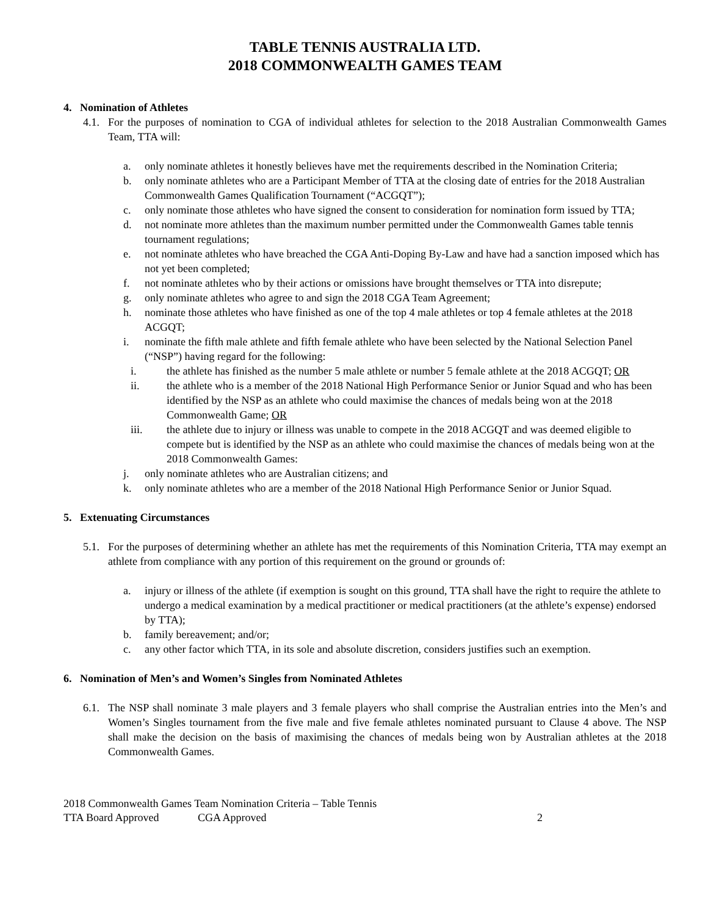TABLE TENNIS AUSTRALIA LTD.
2018 COMMONWEALTH GAMES TEAM
4. Nomination of Athletes
4.1.
For the purposes of nomination to CGA of individual athletes for selection to the 2018 Australian Commonwealth Games Team, TTA will:
a. only nominate athletes it honestly believes have met the requirements described in the Nomination Criteria;
b. only nominate athletes who are a Participant Member of TTA at the closing date of entries for the 2018 Australian Commonwealth Games Qualification Tournament (“ACGQT”);
c. only nominate those athletes who have signed the consent to consideration for nomination form issued by TTA;
d. not nominate more athletes than the maximum number permitted under the Commonwealth Games table tennis tournament regulations;
e. not nominate athletes who have breached the CGA Anti-Doping By-Law and have had a sanction imposed which has not yet been completed;
f. not nominate athletes who by their actions or omissions have brought themselves or TTA into disrepute;
g. only nominate athletes who agree to and sign the 2018 CGA Team Agreement;
h. nominate those athletes who have finished as one of the top 4 male athletes or top 4 female athletes at the 2018 ACGQT;
i. nominate the fifth male athlete and fifth female athlete who have been selected by the National Selection Panel (“NSP”) having regard for the following:
i. the athlete has finished as the number 5 male athlete or number 5 female athlete at the 2018 ACGQT; OR
ii. the athlete who is a member of the 2018 National High Performance Senior or Junior Squad and who has been identified by the NSP as an athlete who could maximise the chances of medals being won at the 2018 Commonwealth Game; OR
iii. the athlete due to injury or illness was unable to compete in the 2018 ACGQT and was deemed eligible to compete but is identified by the NSP as an athlete who could maximise the chances of medals being won at the 2018 Commonwealth Games:
j. only nominate athletes who are Australian citizens; and
k. only nominate athletes who are a member of the 2018 National High Performance Senior or Junior Squad.
5. Extenuating Circumstances
5.1.
For the purposes of determining whether an athlete has met the requirements of this Nomination Criteria, TTA may exempt an athlete from compliance with any portion of this requirement on the ground or grounds of:
a. injury or illness of the athlete (if exemption is sought on this ground, TTA shall have the right to require the athlete to undergo a medical examination by a medical practitioner or medical practitioners (at the athlete’s expense) endorsed by TTA);
b. family bereavement; and/or;
c. any other factor which TTA, in its sole and absolute discretion, considers justifies such an exemption.
6. Nomination of Men’s and Women’s Singles from Nominated Athletes
6.1.
The NSP shall nominate 3 male players and 3 female players who shall comprise the Australian entries into the Men’s and Women’s Singles tournament from the five male and five female athletes nominated pursuant to Clause 4 above. The NSP shall make the decision on the basis of maximising the chances of medals being won by Australian athletes at the 2018 Commonwealth Games.
2018 Commonwealth Games Team Nomination Criteria – Table Tennis
TTA Board Approved CGA Approved 2